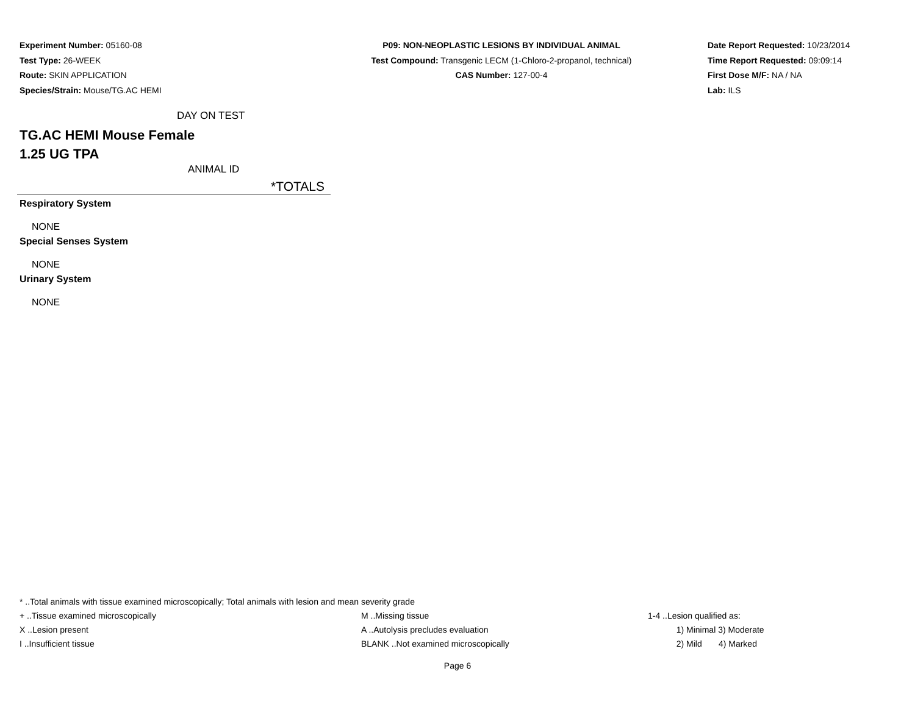Experiment Number: 05160-08
Test Type: 26-WEEK
Route: SKIN APPLICATION
Species/Strain: Mouse/TG.AC HEMI
P09: NON-NEOPLASTIC LESIONS BY INDIVIDUAL ANIMAL
Test Compound: Transgenic LECM (1-Chloro-2-propanol, technical)
CAS Number: 127-00-4
Date Report Requested: 10/23/2014
Time Report Requested: 09:09:14
First Dose M/F: NA / NA
Lab: ILS
DAY ON TEST
TG.AC HEMI Mouse Female
1.25 UG TPA
ANIMAL ID
*TOTALS
Respiratory System
NONE
Special Senses System
NONE
Urinary System
NONE
* ..Total animals with tissue examined microscopically; Total animals with lesion and mean severity grade
+ ..Tissue examined microscopically M ..Missing tissue 1-4 ..Lesion qualified as:
X ..Lesion present A ..Autolysis precludes evaluation 1) Minimal 3) Moderate
I ..Insufficient tissue BLANK ..Not examined microscopically 2) Mild 4) Marked
Page 6